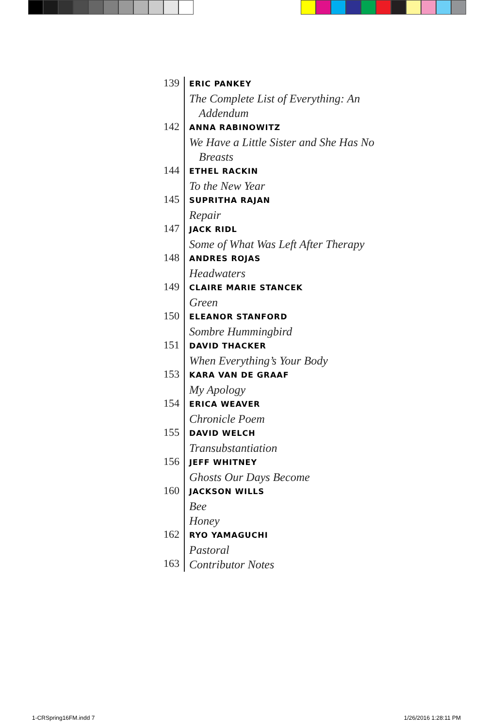139
ERIC PANKEY
The Complete List of Everything: An
Addendum
142
ANNA RABINOWITZ
We Have a Little Sister and She Has No
Breasts
144
ETHEL RACKIN
To the New Year
145
SUPRITHA RAJAN
Repair
147
JACK RIDL
Some of What Was Left After Therapy
148
ANDRES ROJAS
Headwaters
149
CLAIRE MARIE STANCEK
Green
150
ELEANOR STANFORD
Sombre Hummingbird
151
DAVID THACKER
When Everything’s Your Body
153
KARA VAN DE GRAAF
My Apology
154
ERICA WEAVER
Chronicle Poem
155
DAVID WELCH
Transubstantiation
156
JEFF WHITNEY
Ghosts Our Days Become
160
JACKSON WILLS
Bee
Honey
162
RYO YAMAGUCHI
Pastoral
163
Contributor Notes
1-CRSpring16FM.indd 7 1/26/2016 1:28:11 PM